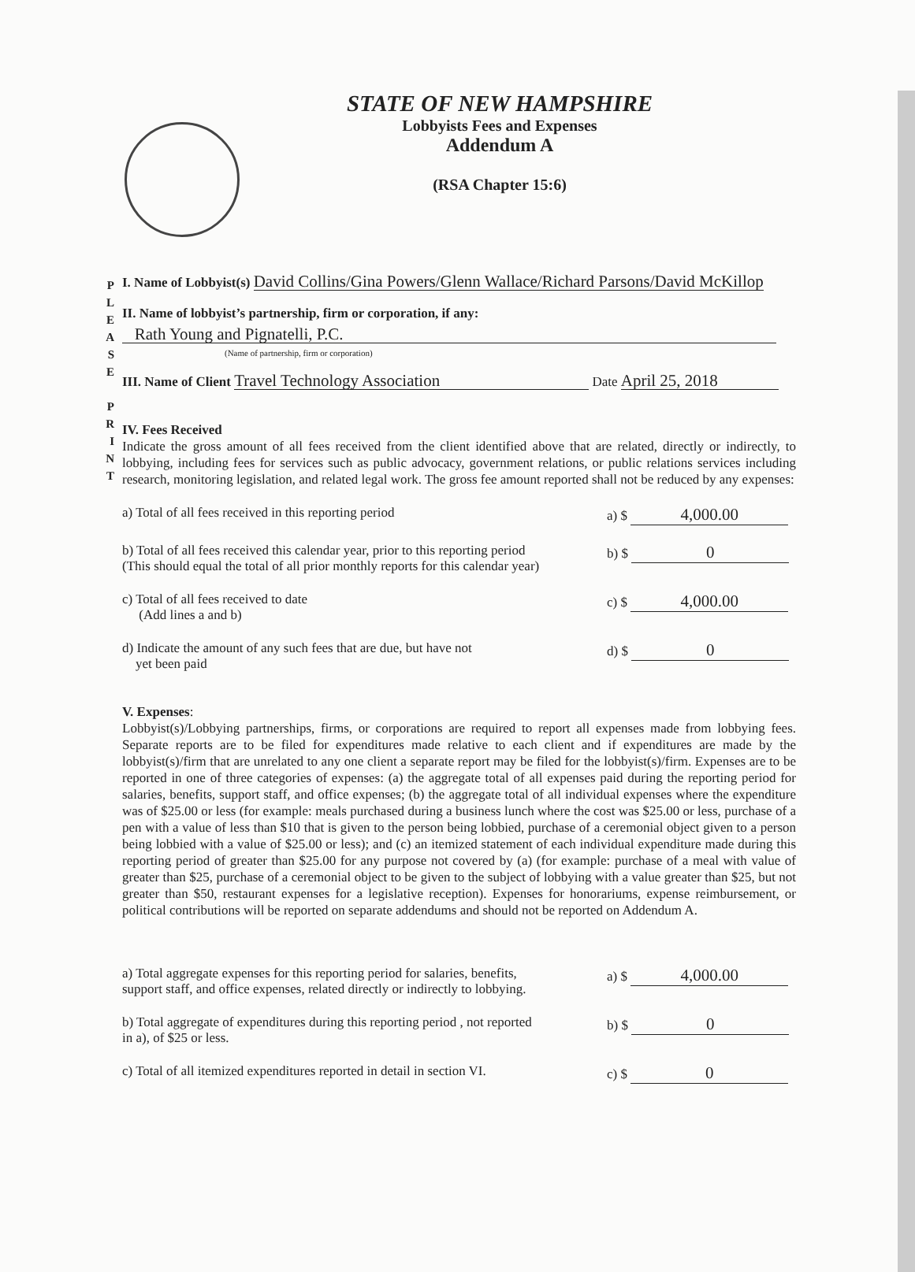STATE OF NEW HAMPSHIRE
Lobbyists Fees and Expenses
Addendum A
(RSA Chapter 15:6)
P
L
E
A
S
E
P
R
I
N
T
I. Name of Lobbyist(s) David Collins/Gina Powers/Glenn Wallace/Richard Parsons/David McKillop
II. Name of lobbyist’s partnership, firm or corporation, if any:
Rath Young and Pignatelli, P.C.
(Name of partnership, firm or corporation)
III. Name of Client Travel Technology Association Date April 25, 2018
IV. Fees Received
Indicate the gross amount of all fees received from the client identified above that are related, directly or indirectly, to lobbying, including fees for services such as public advocacy, government relations, or public relations services including research, monitoring legislation, and related legal work. The gross fee amount reported shall not be reduced by any expenses:
a) Total of all fees received in this reporting period a) $ 4,000.00
b) Total of all fees received this calendar year, prior to this reporting period
(This should equal the total of all prior monthly reports for this calendar year) b) $ 0
c) Total of all fees received to date
(Add lines a and b) c) $ 4,000.00
d) Indicate the amount of any such fees that are due, but have not
yet been paid d) $ 0
V. Expenses:
Lobbyist(s)/Lobbying partnerships, firms, or corporations are required to report all expenses made from lobbying fees. Separate reports are to be filed for expenditures made relative to each client and if expenditures are made by the lobbyist(s)/firm that are unrelated to any one client a separate report may be filed for the lobbyist(s)/firm. Expenses are to be reported in one of three categories of expenses: (a) the aggregate total of all expenses paid during the reporting period for salaries, benefits, support staff, and office expenses; (b) the aggregate total of all individual expenses where the expenditure was of $25.00 or less (for example: meals purchased during a business lunch where the cost was $25.00 or less, purchase of a pen with a value of less than $10 that is given to the person being lobbied, purchase of a ceremonial object given to a person being lobbied with a value of $25.00 or less); and (c) an itemized statement of each individual expenditure made during this reporting period of greater than $25.00 for any purpose not covered by (a) (for example: purchase of a meal with value of greater than $25, purchase of a ceremonial object to be given to the subject of lobbying with a value greater than $25, but not greater than $50, restaurant expenses for a legislative reception). Expenses for honorariums, expense reimbursement, or political contributions will be reported on separate addendums and should not be reported on Addendum A.
a) Total aggregate expenses for this reporting period for salaries, benefits,
support staff, and office expenses, related directly or indirectly to lobbying. a) $ 4,000.00
b) Total aggregate of expenditures during this reporting period , not reported
in a), of $25 or less. b) $ 0
c) Total of all itemized expenditures reported in detail in section VI. c) $ 0